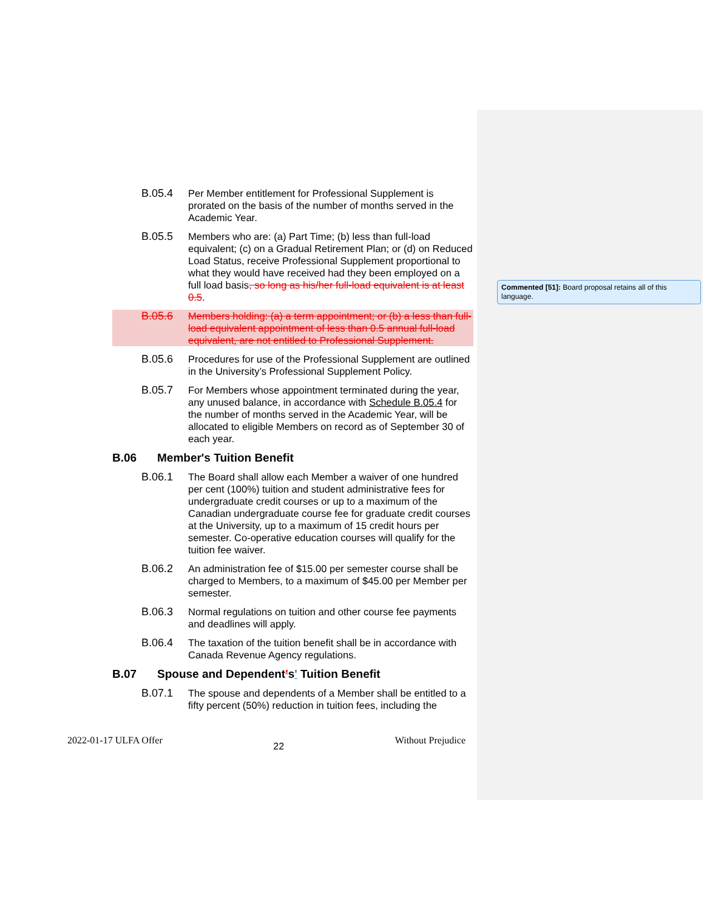B.05.4 Per Member entitlement for Professional Supplement is prorated on the basis of the number of months served in the Academic Year.
B.05.5 Members who are: (a) Part Time; (b) less than full-load equivalent; (c) on a Gradual Retirement Plan; or (d) on Reduced Load Status, receive Professional Supplement proportional to what they would have received had they been employed on a full load basis, so long as his/her full-load equivalent is at least 0.5.
B.05.6 Members holding: (a) a term appointment; or (b) a less than full-load equivalent appointment of less than 0.5 annual full-load equivalent, are not entitled to Professional Supplement.
B.05.6 Procedures for use of the Professional Supplement are outlined in the University’s Professional Supplement Policy.
B.05.7 For Members whose appointment terminated during the year, any unused balance, in accordance with Schedule B.05.4 for the number of months served in the Academic Year, will be allocated to eligible Members on record as of September 30 of each year.
B.06 Member's Tuition Benefit
B.06.1 The Board shall allow each Member a waiver of one hundred per cent (100%) tuition and student administrative fees for undergraduate credit courses or up to a maximum of the Canadian undergraduate course fee for graduate credit courses at the University, up to a maximum of 15 credit hours per semester. Co-operative education courses will qualify for the tuition fee waiver.
B.06.2 An administration fee of $15.00 per semester course shall be charged to Members, to a maximum of $45.00 per Member per semester.
B.06.3 Normal regulations on tuition and other course fee payments and deadlines will apply.
B.06.4 The taxation of the tuition benefit shall be in accordance with Canada Revenue Agency regulations.
B.07 Spouse and Dependent's' Tuition Benefit
B.07.1 The spouse and dependents of a Member shall be entitled to a fifty percent (50%) reduction in tuition fees, including the
Commented [51]: Board proposal retains all of this language.
2022-01-17 ULFA Offer 22 Without Prejudice